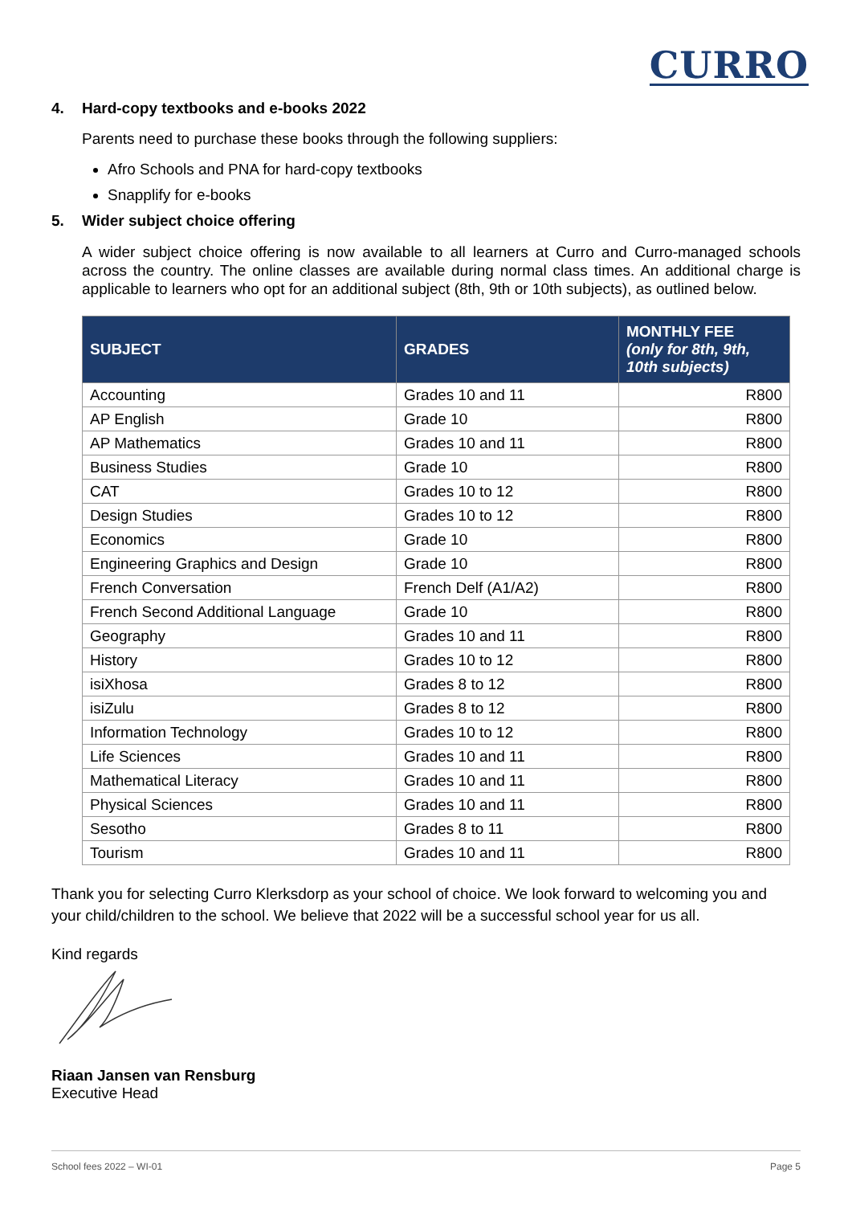CURRO
4. Hard-copy textbooks and e-books 2022
Parents need to purchase these books through the following suppliers:
Afro Schools and PNA for hard-copy textbooks
Snapplify for e-books
5. Wider subject choice offering
A wider subject choice offering is now available to all learners at Curro and Curro-managed schools across the country. The online classes are available during normal class times. An additional charge is applicable to learners who opt for an additional subject (8th, 9th or 10th subjects), as outlined below.
| SUBJECT | GRADES | MONTHLY FEE (only for 8th, 9th, 10th subjects) |
| --- | --- | --- |
| Accounting | Grades 10 and 11 | R800 |
| AP English | Grade 10 | R800 |
| AP Mathematics | Grades 10 and 11 | R800 |
| Business Studies | Grade 10 | R800 |
| CAT | Grades 10 to 12 | R800 |
| Design Studies | Grades 10 to 12 | R800 |
| Economics | Grade 10 | R800 |
| Engineering Graphics and Design | Grade 10 | R800 |
| French Conversation | French Delf (A1/A2) | R800 |
| French Second Additional Language | Grade 10 | R800 |
| Geography | Grades 10 and 11 | R800 |
| History | Grades 10 to 12 | R800 |
| isiXhosa | Grades 8 to 12 | R800 |
| isiZulu | Grades 8 to 12 | R800 |
| Information Technology | Grades 10 to 12 | R800 |
| Life Sciences | Grades 10 and 11 | R800 |
| Mathematical Literacy | Grades 10 and 11 | R800 |
| Physical Sciences | Grades 10 and 11 | R800 |
| Sesotho | Grades 8 to 11 | R800 |
| Tourism | Grades 10 and 11 | R800 |
Thank you for selecting Curro Klerksdorp as your school of choice. We look forward to welcoming you and your child/children to the school. We believe that 2022 will be a successful school year for us all.
Kind regards
Riaan Jansen van Rensburg
Executive Head
School fees 2022 – WI-01 Page 5